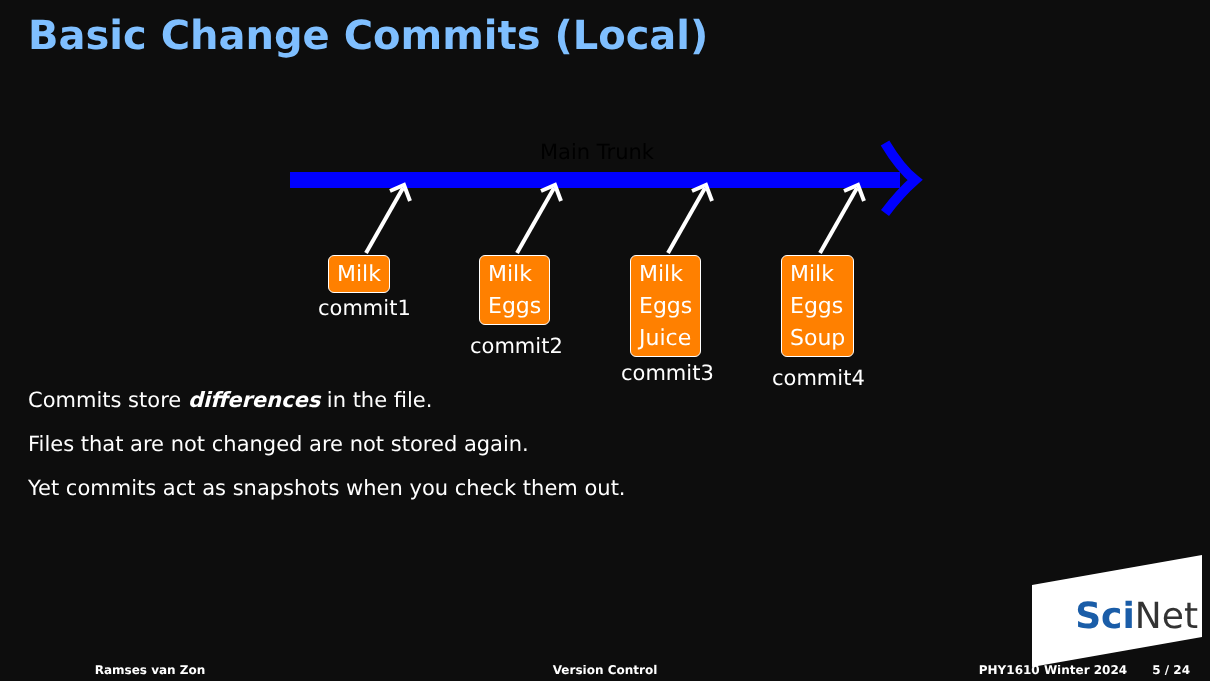Basic Change Commits (Local)
Main Trunk
Milk
commit1
Milk
Eggs
commit2
Milk
Eggs
Juice
commit3
Milk
Eggs
Soup
commit4
Commits store differences in the file.
Files that are not changed are not stored again.
Yet commits act as snapshots when you check them out.
SciNet
Ramses van Zon Version Control PHY1610 Winter 2024 5 / 24